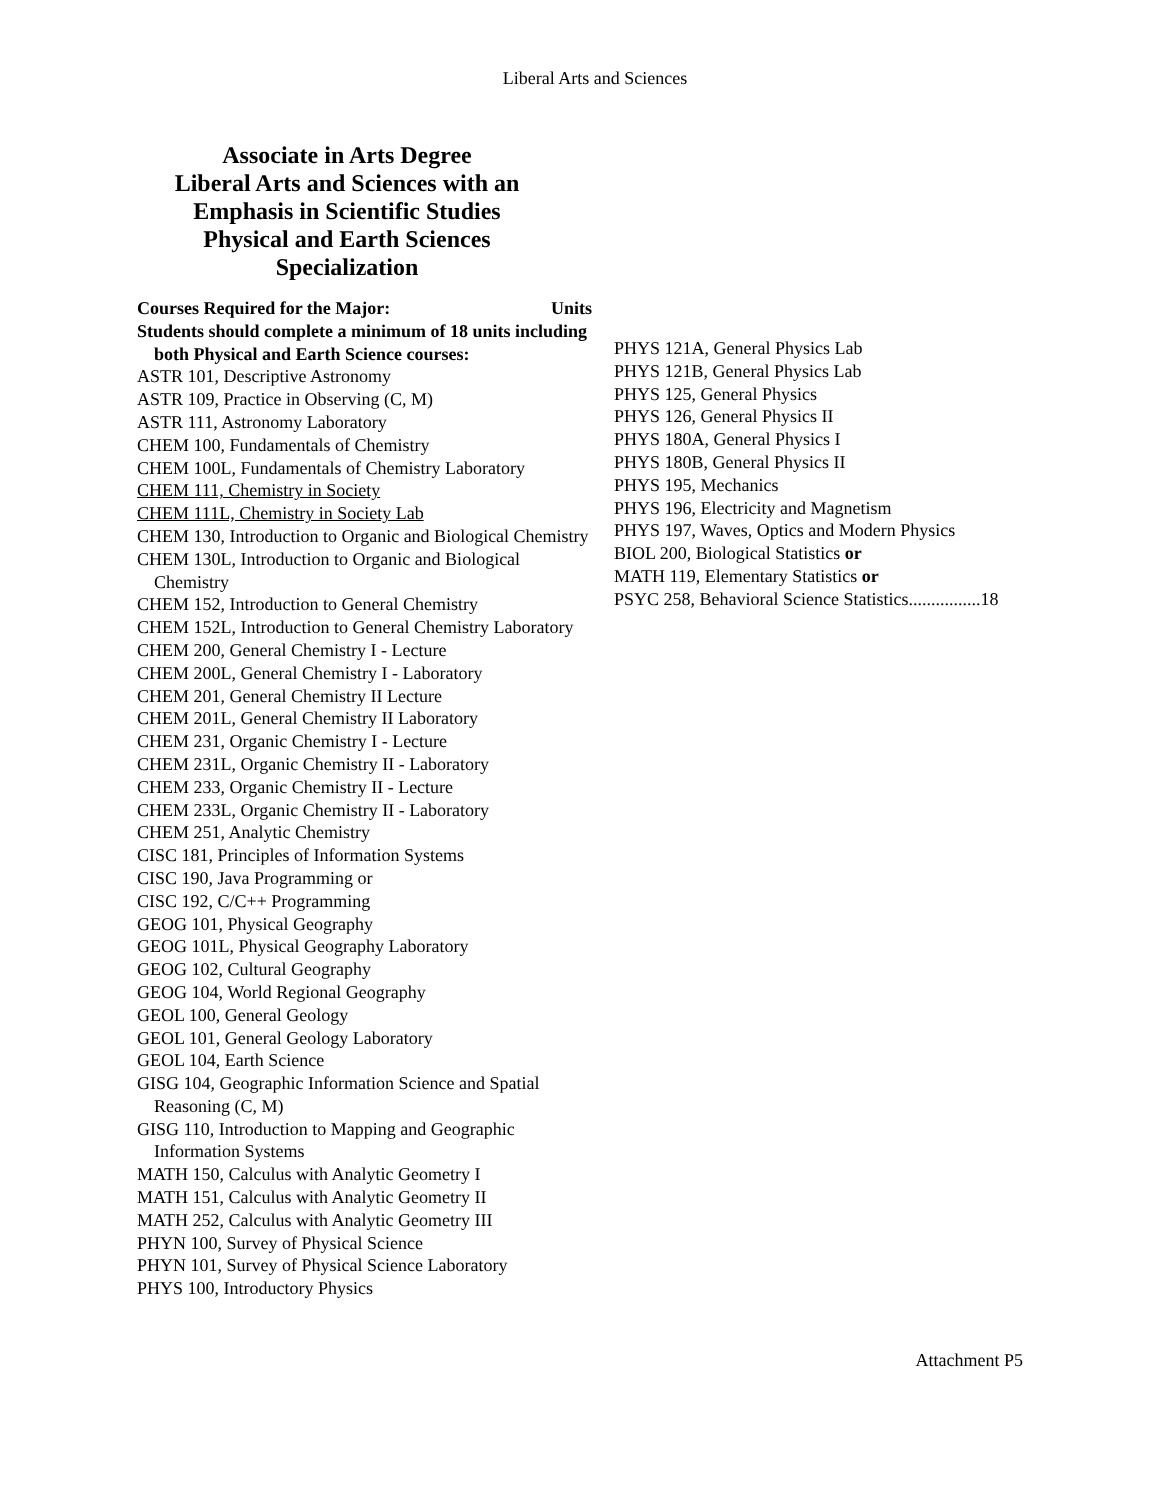Liberal Arts and Sciences
Associate in Arts Degree
Liberal Arts and Sciences with an
Emphasis in Scientific Studies
Physical and Earth Sciences
Specialization
Courses Required for the Major: Units
Students should complete a minimum of 18 units including both Physical and Earth Science courses:
ASTR 101, Descriptive Astronomy
ASTR 109, Practice in Observing (C, M)
ASTR 111, Astronomy Laboratory
CHEM 100, Fundamentals of Chemistry
CHEM 100L, Fundamentals of Chemistry Laboratory
CHEM 111, Chemistry in Society
CHEM 111L, Chemistry in Society Lab
CHEM 130, Introduction to Organic and Biological Chemistry
CHEM 130L, Introduction to Organic and Biological Chemistry
CHEM 152, Introduction to General Chemistry
CHEM 152L, Introduction to General Chemistry Laboratory
CHEM 200, General Chemistry I - Lecture
CHEM 200L, General Chemistry I - Laboratory
CHEM 201, General Chemistry II Lecture
CHEM 201L, General Chemistry II Laboratory
CHEM 231, Organic Chemistry I - Lecture
CHEM 231L, Organic Chemistry II - Laboratory
CHEM 233, Organic Chemistry II - Lecture
CHEM 233L, Organic Chemistry II - Laboratory
CHEM 251, Analytic Chemistry
CISC 181, Principles of Information Systems
CISC 190, Java Programming or
CISC 192, C/C++ Programming
GEOG 101, Physical Geography
GEOG 101L, Physical Geography Laboratory
GEOG 102, Cultural Geography
GEOG 104, World Regional Geography
GEOL 100, General Geology
GEOL 101, General Geology Laboratory
GEOL 104, Earth Science
GISG 104, Geographic Information Science and Spatial Reasoning (C, M)
GISG 110, Introduction to Mapping and Geographic Information Systems
MATH 150, Calculus with Analytic Geometry I
MATH 151, Calculus with Analytic Geometry II
MATH 252, Calculus with Analytic Geometry III
PHYN 100, Survey of Physical Science
PHYN 101, Survey of Physical Science Laboratory
PHYS 100, Introductory Physics
PHYS 121A, General Physics Lab
PHYS 121B, General Physics Lab
PHYS 125, General Physics
PHYS 126, General Physics II
PHYS 180A, General Physics I
PHYS 180B, General Physics II
PHYS 195, Mechanics
PHYS 196, Electricity and Magnetism
PHYS 197, Waves, Optics and Modern Physics
BIOL 200, Biological Statistics or
MATH 119, Elementary Statistics or
PSYC 258, Behavioral Science Statistics................18
Attachment P5